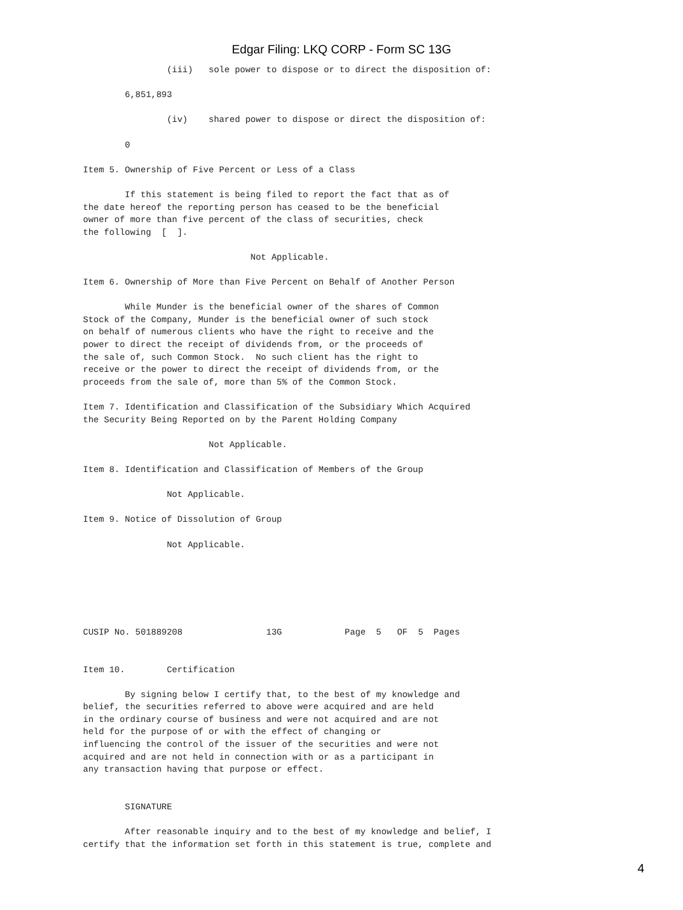Edgar Filing: LKQ CORP - Form SC 13G
                (iii)   sole power to dispose or to direct the disposition of:

        6,851,893

                (iv)    shared power to dispose or direct the disposition of:

        0

Item 5. Ownership of Five Percent or Less of a Class

        If this statement is being filed to report the fact that as of
the date hereof the reporting person has ceased to be the beneficial
owner of more than five percent of the class of securities, check
the following  [  ].

                                Not Applicable.

Item 6. Ownership of More than Five Percent on Behalf of Another Person

        While Munder is the beneficial owner of the shares of Common
Stock of the Company, Munder is the beneficial owner of such stock
on behalf of numerous clients who have the right to receive and the
power to direct the receipt of dividends from, or the proceeds of
the sale of, such Common Stock.  No such client has the right to
receive or the power to direct the receipt of dividends from, or the
proceeds from the sale of, more than 5% of the Common Stock.

Item 7. Identification and Classification of the Subsidiary Which Acquired
the Security Being Reported on by the Parent Holding Company

                        Not Applicable.

Item 8. Identification and Classification of Members of the Group

                Not Applicable.

Item 9. Notice of Dissolution of Group

                Not Applicable.






CUSIP No. 501889208                13G            Page  5   OF  5  Pages


Item 10.        Certification

        By signing below I certify that, to the best of my knowledge and
belief, the securities referred to above were acquired and are held
in the ordinary course of business and were not acquired and are not
held for the purpose of or with the effect of changing or
influencing the control of the issuer of the securities and were not
acquired and are not held in connection with or as a participant in
any transaction having that purpose or effect.


        SIGNATURE

        After reasonable inquiry and to the best of my knowledge and belief, I
certify that the information set forth in this statement is true, complete and
4